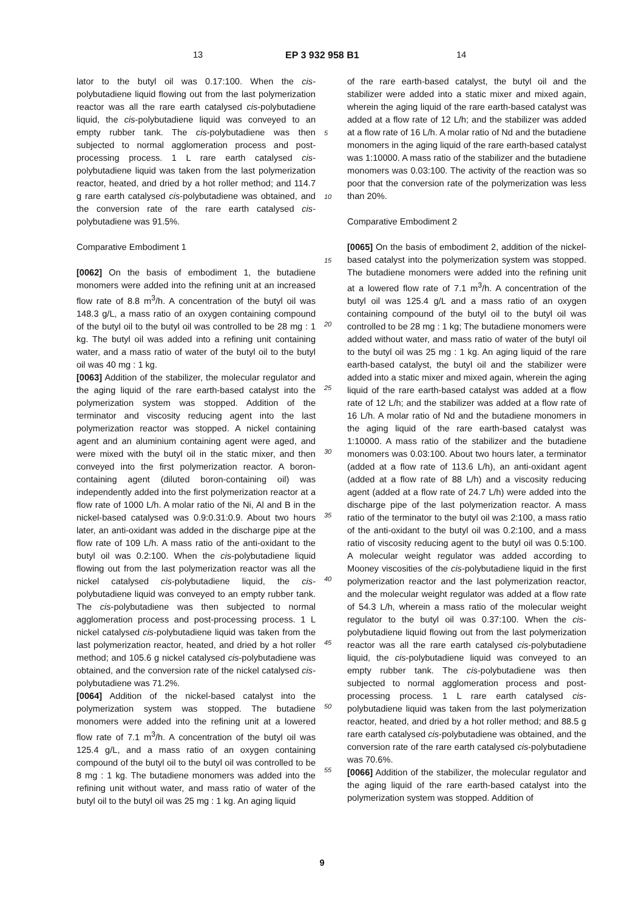13 EP 3 932 958 B1 14
lator to the butyl oil was 0.17:100. When the cis-polybutadiene liquid flowing out from the last polymerization reactor was all the rare earth catalysed cis-polybutadiene liquid, the cis-polybutadiene liquid was conveyed to an empty rubber tank. The cis-polybutadiene was then subjected to normal agglomeration process and post-processing process. 1 L rare earth catalysed cis-polybutadiene liquid was taken from the last polymerization reactor, heated, and dried by a hot roller method; and 114.7 g rare earth catalysed cis-polybutadiene was obtained, and the conversion rate of the rare earth catalysed cis-polybutadiene was 91.5%.
Comparative Embodiment 1
[0062] On the basis of embodiment 1, the butadiene monomers were added into the refining unit at an increased flow rate of 8.8 m<sup>3</sup>/h. A concentration of the butyl oil was 148.3 g/L, a mass ratio of an oxygen containing compound of the butyl oil to the butyl oil was controlled to be 28 mg : 1 kg. The butyl oil was added into a refining unit containing water, and a mass ratio of water of the butyl oil to the butyl oil was 40 mg : 1 kg.
[0063] Addition of the stabilizer, the molecular regulator and the aging liquid of the rare earth-based catalyst into the polymerization system was stopped. Addition of the terminator and viscosity reducing agent into the last polymerization reactor was stopped. A nickel containing agent and an aluminium containing agent were aged, and were mixed with the butyl oil in the static mixer, and then conveyed into the first polymerization reactor. A boron-containing agent (diluted boron-containing oil) was independently added into the first polymerization reactor at a flow rate of 1000 L/h. A molar ratio of the Ni, Al and B in the nickel-based catalysed was 0.9:0.31:0.9. About two hours later, an anti-oxidant was added in the discharge pipe at the flow rate of 109 L/h. A mass ratio of the anti-oxidant to the butyl oil was 0.2:100. When the cis-polybutadiene liquid flowing out from the last polymerization reactor was all the nickel catalysed cis-polybutadiene liquid, the cis-polybutadiene liquid was conveyed to an empty rubber tank. The cis-polybutadiene was then subjected to normal agglomeration process and post-processing process. 1 L nickel catalysed cis-polybutadiene liquid was taken from the last polymerization reactor, heated, and dried by a hot roller method; and 105.6 g nickel catalysed cis-polybutadiene was obtained, and the conversion rate of the nickel catalysed cis-polybutadiene was 71.2%.
[0064] Addition of the nickel-based catalyst into the polymerization system was stopped. The butadiene monomers were added into the refining unit at a lowered flow rate of 7.1 m<sup>3</sup>/h. A concentration of the butyl oil was 125.4 g/L, and a mass ratio of an oxygen containing compound of the butyl oil to the butyl oil was controlled to be 8 mg : 1 kg. The butadiene monomers was added into the refining unit without water, and mass ratio of water of the butyl oil to the butyl oil was 25 mg : 1 kg. An aging liquid
of the rare earth-based catalyst, the butyl oil and the stabilizer were added into a static mixer and mixed again, wherein the aging liquid of the rare earth-based catalyst was added at a flow rate of 12 L/h; and the stabilizer was added at a flow rate of 16 L/h. A molar ratio of Nd and the butadiene monomers in the aging liquid of the rare earth-based catalyst was 1:10000. A mass ratio of the stabilizer and the butadiene monomers was 0.03:100. The activity of the reaction was so poor that the conversion rate of the polymerization was less than 20%.
Comparative Embodiment 2
[0065] On the basis of embodiment 2, addition of the nickel-based catalyst into the polymerization system was stopped. The butadiene monomers were added into the refining unit at a lowered flow rate of 7.1 m<sup>3</sup>/h. A concentration of the butyl oil was 125.4 g/L and a mass ratio of an oxygen containing compound of the butyl oil to the butyl oil was controlled to be 28 mg : 1 kg; The butadiene monomers were added without water, and mass ratio of water of the butyl oil to the butyl oil was 25 mg : 1 kg. An aging liquid of the rare earth-based catalyst, the butyl oil and the stabilizer were added into a static mixer and mixed again, wherein the aging liquid of the rare earth-based catalyst was added at a flow rate of 12 L/h; and the stabilizer was added at a flow rate of 16 L/h. A molar ratio of Nd and the butadiene monomers in the aging liquid of the rare earth-based catalyst was 1:10000. A mass ratio of the stabilizer and the butadiene monomers was 0.03:100. About two hours later, a terminator (added at a flow rate of 113.6 L/h), an anti-oxidant agent (added at a flow rate of 88 L/h) and a viscosity reducing agent (added at a flow rate of 24.7 L/h) were added into the discharge pipe of the last polymerization reactor. A mass ratio of the terminator to the butyl oil was 2:100, a mass ratio of the anti-oxidant to the butyl oil was 0.2:100, and a mass ratio of viscosity reducing agent to the butyl oil was 0.5:100. A molecular weight regulator was added according to Mooney viscosities of the cis-polybutadiene liquid in the first polymerization reactor and the last polymerization reactor, and the molecular weight regulator was added at a flow rate of 54.3 L/h, wherein a mass ratio of the molecular weight regulator to the butyl oil was 0.37:100. When the cis-polybutadiene liquid flowing out from the last polymerization reactor was all the rare earth catalysed cis-polybutadiene liquid, the cis-polybutadiene liquid was conveyed to an empty rubber tank. The cis-polybutadiene was then subjected to normal agglomeration process and post-processing process. 1 L rare earth catalysed cis-polybutadiene liquid was taken from the last polymerization reactor, heated, and dried by a hot roller method; and 88.5 g rare earth catalysed cis-polybutadiene was obtained, and the conversion rate of the rare earth catalysed cis-polybutadiene was 70.6%.
[0066] Addition of the stabilizer, the molecular regulator and the aging liquid of the rare earth-based catalyst into the polymerization system was stopped. Addition of
5
10
15
20
25
30
35
40
45
50
55
9